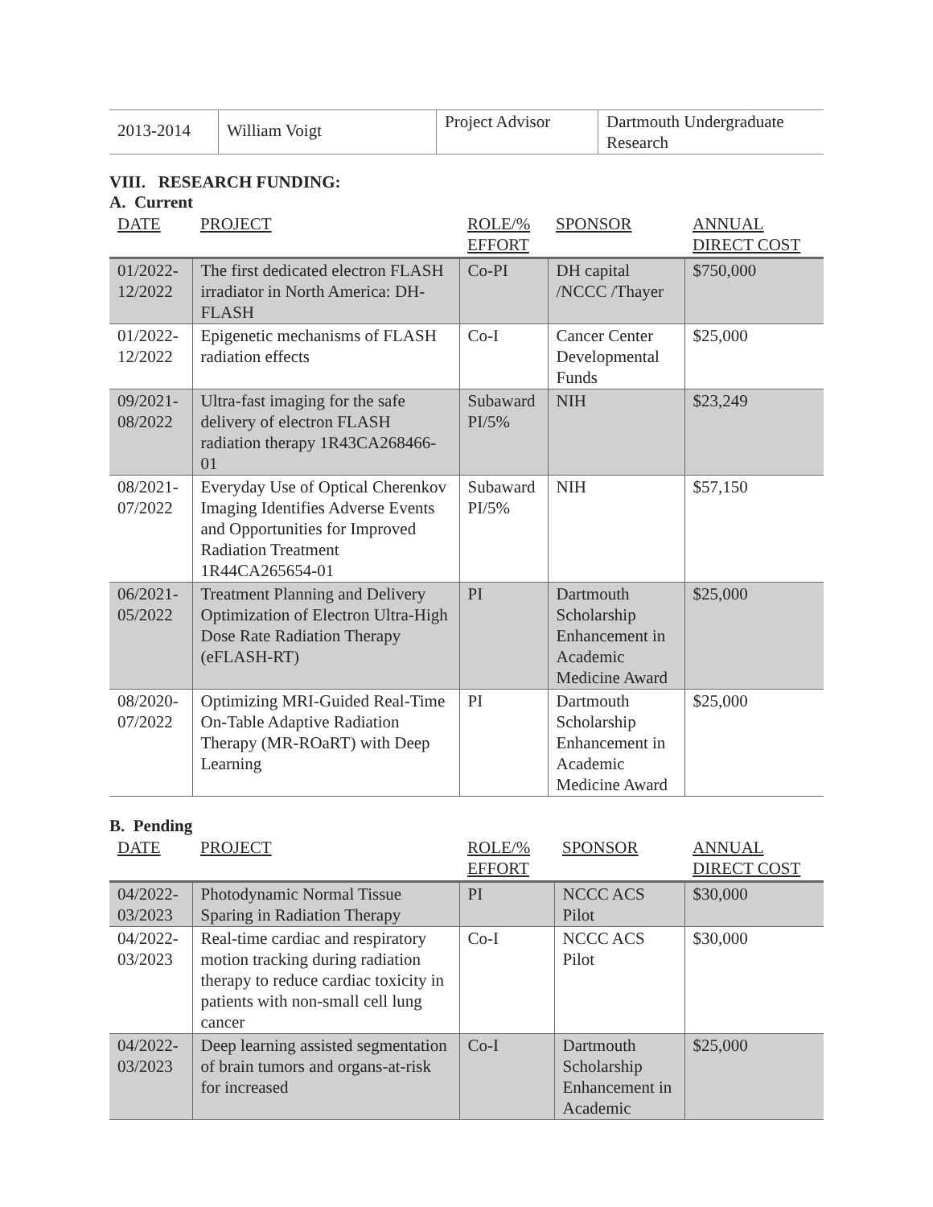| 2013-2014 | William Voigt | Project Advisor | Dartmouth Undergraduate Research |
VIII. RESEARCH FUNDING:
A. Current
| DATE | PROJECT | ROLE/% EFFORT | SPONSOR | ANNUAL DIRECT COST |
| --- | --- | --- | --- | --- |
| 01/2022-12/2022 | The first dedicated electron FLASH irradiator in North America: DH-FLASH | Co-PI | DH capital /NCCC /Thayer | $750,000 |
| 01/2022-12/2022 | Epigenetic mechanisms of FLASH radiation effects | Co-I | Cancer Center Developmental Funds | $25,000 |
| 09/2021-08/2022 | Ultra-fast imaging for the safe delivery of electron FLASH radiation therapy 1R43CA268466-01 | Subaward PI/5% | NIH | $23,249 |
| 08/2021-07/2022 | Everyday Use of Optical Cherenkov Imaging Identifies Adverse Events and Opportunities for Improved Radiation Treatment 1R44CA265654-01 | Subaward PI/5% | NIH | $57,150 |
| 06/2021-05/2022 | Treatment Planning and Delivery Optimization of Electron Ultra-High Dose Rate Radiation Therapy (eFLASH-RT) | PI | Dartmouth Scholarship Enhancement in Academic Medicine Award | $25,000 |
| 08/2020-07/2022 | Optimizing MRI-Guided Real-Time On-Table Adaptive Radiation Therapy (MR-ROaRT) with Deep Learning | PI | Dartmouth Scholarship Enhancement in Academic Medicine Award | $25,000 |
B. Pending
| DATE | PROJECT | ROLE/% EFFORT | SPONSOR | ANNUAL DIRECT COST |
| --- | --- | --- | --- | --- |
| 04/2022-03/2023 | Photodynamic Normal Tissue Sparing in Radiation Therapy | PI | NCCC ACS Pilot | $30,000 |
| 04/2022-03/2023 | Real-time cardiac and respiratory motion tracking during radiation therapy to reduce cardiac toxicity in patients with non-small cell lung cancer | Co-I | NCCC ACS Pilot | $30,000 |
| 04/2022-03/2023 | Deep learning assisted segmentation of brain tumors and organs-at-risk for increased | Co-I | Dartmouth Scholarship Enhancement in Academic | $25,000 |